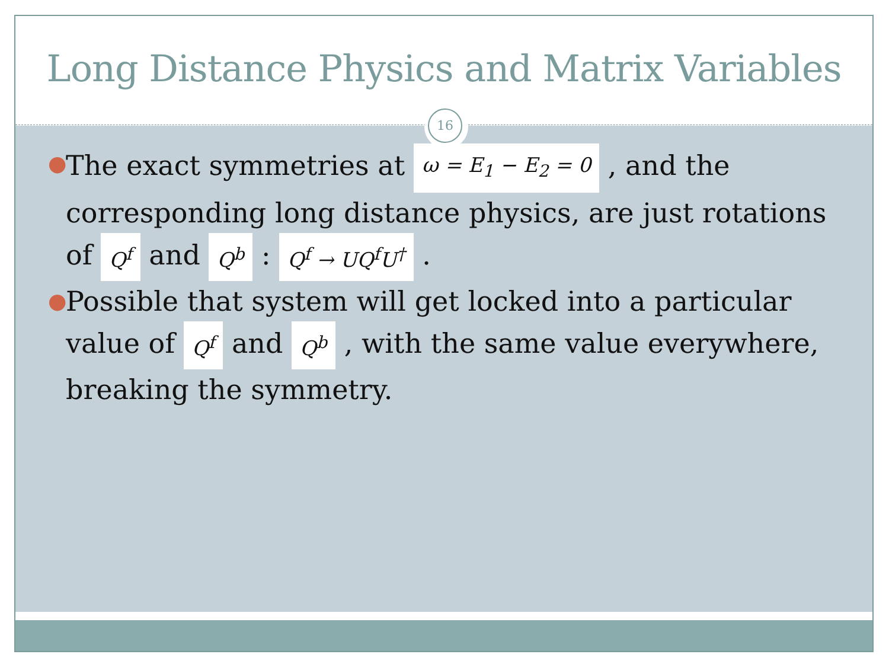Long Distance Physics and Matrix Variables
16
● The exact symmetries at ω = E<sub>1</sub> − E<sub>2</sub> = 0 , and the corresponding long distance physics, are just rotations of Q<sup>f</sup> and Q<sup>b</sup> : Q<sup>f</sup> → UQ<sup>f</sup>U<sup>†</sup> .
● Possible that system will get locked into a particular value of Q<sup>f</sup> and Q<sup>b</sup> , with the same value everywhere, breaking the symmetry.